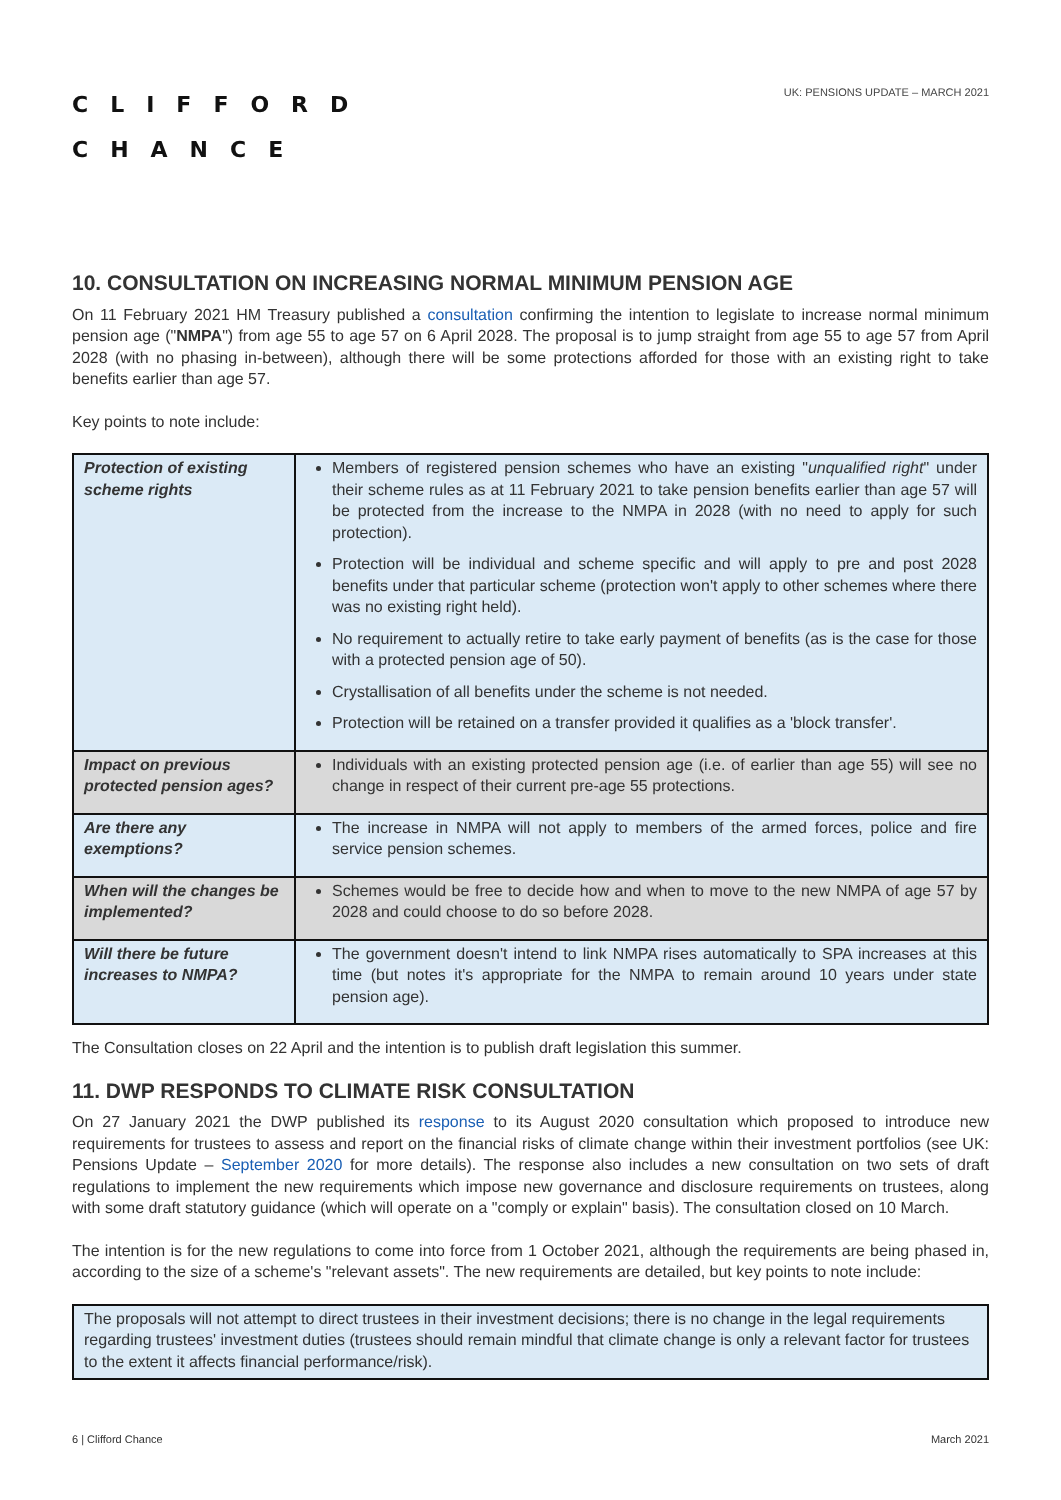CLIFFORD
CHANCE
UK: PENSIONS UPDATE – MARCH 2021
10. CONSULTATION ON INCREASING NORMAL MINIMUM PENSION AGE
On 11 February 2021 HM Treasury published a consultation confirming the intention to legislate to increase normal minimum pension age ("NMPA") from age 55 to age 57 on 6 April 2028. The proposal is to jump straight from age 55 to age 57 from April 2028 (with no phasing in-between), although there will be some protections afforded for those with an existing right to take benefits earlier than age 57.
Key points to note include:
| Protection of existing scheme rights | Members of registered pension schemes who have an existing " unqualified right " under their scheme rules as at 11 February 2021 to take pension benefits earlier than age 57 will be protected from the increase to the NMPA in 2028 (with no need to apply for such protection). Protection will be individual and scheme specific and will apply to pre and post 2028 benefits under that particular scheme (protection won't apply to other schemes where there was no existing right held). No requirement to actually retire to take early payment of benefits (as is the case for those with a protected pension age of 50). Crystallisation of all benefits under the scheme is not needed. Protection will be retained on a transfer provided it qualifies as a 'block transfer'. |
| Impact on previous protected pension ages? | Individuals with an existing protected pension age (i.e. of earlier than age 55) will see no change in respect of their current pre-age 55 protections. |
| Are there any exemptions? | The increase in NMPA will not apply to members of the armed forces, police and fire service pension schemes. |
| When will the changes be implemented? | Schemes would be free to decide how and when to move to the new NMPA of age 57 by 2028 and could choose to do so before 2028. |
| Will there be future increases to NMPA? | The government doesn't intend to link NMPA rises automatically to SPA increases at this time (but notes it's appropriate for the NMPA to remain around 10 years under state pension age). |
The Consultation closes on 22 April and the intention is to publish draft legislation this summer.
11. DWP RESPONDS TO CLIMATE RISK CONSULTATION
On 27 January 2021 the DWP published its response to its August 2020 consultation which proposed to introduce new requirements for trustees to assess and report on the financial risks of climate change within their investment portfolios (see UK: Pensions Update – September 2020 for more details). The response also includes a new consultation on two sets of draft regulations to implement the new requirements which impose new governance and disclosure requirements on trustees, along with some draft statutory guidance (which will operate on a "comply or explain" basis). The consultation closed on 10 March.
The intention is for the new regulations to come into force from 1 October 2021, although the requirements are being phased in, according to the size of a scheme's "relevant assets". The new requirements are detailed, but key points to note include:
| The proposals will not attempt to direct trustees in their investment decisions; there is no change in the legal requirements regarding trustees' investment duties (trustees should remain mindful that climate change is only a relevant factor for trustees to the extent it affects financial performance/risk). |
6 | Clifford Chance March 2021